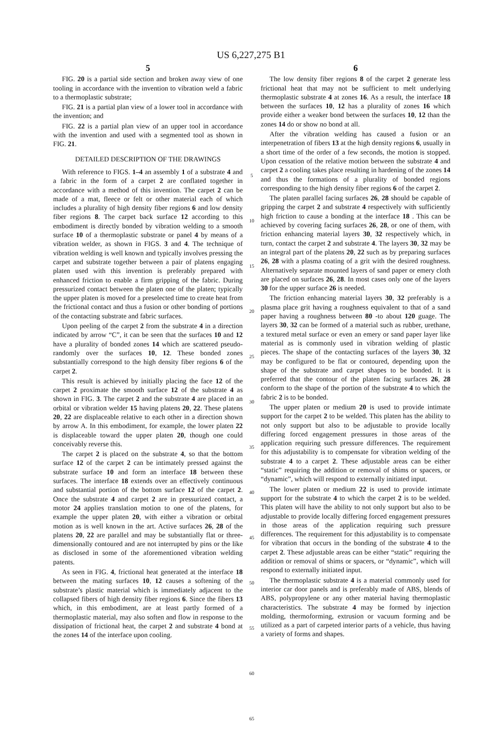US 6,227,275 B1
5
FIG. 20 is a partial side section and broken away view of one tooling in accordance with the invention to vibration weld a fabric to a thermoplastic substrate;
FIG. 21 is a partial plan view of a lower tool in accordance with the invention; and
FIG. 22 is a partial plan view of an upper tool in accordance with the invention and used with a segmented tool as shown in FIG. 21.
DETAILED DESCRIPTION OF THE DRAWINGS
With reference to FIGS. 1–4 an assembly 1 of a substrate 4 and a fabric in the form of a carpet 2 are conflated together in accordance with a method of this invention. The carpet 2 can be made of a mat, fleece or felt or other material each of which includes a plurality of high density fiber regions 6 and low density fiber regions 8. The carpet back surface 12 according to this embodiment is directly bonded by vibration welding to a smooth surface 10 of a thermoplastic substrate or panel 4 by means of a vibration welder, as shown in FIGS. 3 and 4. The technique of vibration welding is well known and typically involves pressing the carpet and substrate together between a pair of platens engaging platen used with this invention is preferably prepared with enhanced friction to enable a firm gripping of the fabric. During pressurized contact between the platen one of the platen; typically the upper platen is moved for a preselected time to create heat from the frictional contact and thus a fusion or other bonding of portions of the contacting substrate and fabric surfaces.
Upon peeling of the carpet 2 from the substrate 4 in a direction indicated by arrow “C”, it can be seen that the surfaces 10 and 12 have a plurality of bonded zones 14 which are scattered pseudo-randomly over the surfaces 10, 12. These bonded zones substantially correspond to the high density fiber regions 6 of the carpet 2.
This result is achieved by initially placing the face 12 of the carpet 2 proximate the smooth surface 12 of the substrate 4 as shown in FIG. 3. The carpet 2 and the substrate 4 are placed in an orbital or vibration welder 15 having platens 20, 22. These platens 20, 22 are displaceable relative to each other in a direction shown by arrow A. In this embodiment, for example, the lower platen 22 is displaceable toward the upper platen 20, though one could conceivably reverse this.
The carpet 2 is placed on the substrate 4, so that the bottom surface 12 of the carpet 2 can be intimately pressed against the substrate surface 10 and form an interface 18 between these surfaces. The interface 18 extends over an effectively continuous and substantial portion of the bottom surface 12 of the carpet 2. Once the substrate 4 and carpet 2 are in pressurized contact, a motor 24 applies translation motion to one of the platens, for example the upper platen 20, with either a vibration or orbital motion as is well known in the art. Active surfaces 26, 28 of the platens 20, 22 are parallel and may be substantially flat or three-dimensionally contoured and are not interrupted by pins or the like as disclosed in some of the aforementioned vibration welding patents.
As seen in FIG. 4, frictional heat generated at the interface 18 between the mating surfaces 10, 12 causes a softening of the substrate’s plastic material which is immediately adjacent to the collapsed fibers of high density fiber regions 6. Since the fibers 13 which, in this embodiment, are at least partly formed of a thermoplastic material, may also soften and flow in response to the dissipation of frictional heat, the carpet 2 and substrate 4 bond at the zones 14 of the interface upon cooling.
5
10
15
20
25
30
35
40
45
50
55
60
65
6
The low density fiber regions 8 of the carpet 2 generate less frictional heat that may not be sufficient to melt underlying thermoplastic substrate 4 at zones 16. As a result, the interface 18 between the surfaces 10, 12 has a plurality of zones 16 which provide either a weaker bond between the surfaces 10, 12 than the zones 14 do or show no bond at all.
After the vibration welding has caused a fusion or an interpenetration of fibers 13 at the high density regions 6, usually in a short time of the order of a few seconds, the motion is stopped. Upon cessation of the relative motion between the substrate 4 and carpet 2 a cooling takes place resulting in hardening of the zones 14 and thus the formations of a plurality of bonded regions corresponding to the high density fiber regions 6 of the carpet 2.
The platen parallel facing surfaces 26, 28 should be capable of gripping the carpet 2 and substrate 4 respectively with sufficiently high friction to cause a bonding at the interface 18 . This can be achieved by covering facing surfaces 26, 28, or one of them, with friction enhancing material layers 30, 32 respectively which, in turn, contact the carpet 2 and substrate 4. The layers 30, 32 may be an integral part of the platens 20, 22 such as by preparing surfaces 26, 28 with a plasma coating of a grit with the desired roughness. Alternatively separate mounted layers of sand paper or emery cloth are placed on surfaces 26, 28. In most cases only one of the layers 30 for the upper surface 26 is needed.
The friction enhancing material layers 30, 32 preferably is a plasma place grit having a roughness equivalent to that of a sand paper having a roughness between 80 -to about 120 guage. The layers 30, 32 can be formed of a material such as rubber, urethane, a textured metal surface or even an emery or sand paper layer like material as is commonly used in vibration welding of plastic pieces. The shape of the contacting surfaces of the layers 30, 32 may be configured to be flat or contoured, depending upon the shape of the substrate and carpet shapes to be bonded. It is preferred that the contour of the platen facing surfaces 26, 28 conform to the shape of the portion of the substrate 4 to which the fabric 2 is to be bonded.
The upper platen or medium 20 is used to provide intimate support for the carpet 2 to be welded. This platen has the ability to not only support but also to be adjustable to provide locally differing forced engagement pressures in those areas of the application requiring such pressure differences. The requirement for this adjustability is to compensate for vibration welding of the substrate 4 to a carpet 2. These adjustable areas can be either “static” requiring the addition or removal of shims or spacers, or “dynamic”, which will respond to externally initiated input.
The lower platen or medium 22 is used to provide intimate support for the substrate 4 to which the carpet 2 is to be welded. This platen will have the ability to not only support but also to be adjustable to provide locally differing forced engagement pressures in those areas of the application requiring such pressure differences. The requirement for this adjustability is to compensate for vibration that occurs in the bonding of the substrate 4 to the carpet 2. These adjustable areas can be either “static” requiring the addition or removal of shims or spacers, or “dynamic”, which will respond to externally initiated input.
The thermoplastic substrate 4 is a material commonly used for interior car door panels and is preferably made of ABS, blends of ABS, polypropylene or any other material having thermoplastic characteristics. The substrate 4 may be formed by injection molding, thermoforming, extrusion or vacuum forming and be utilized as a part of carpeted interior parts of a vehicle, thus having a variety of forms and shapes.